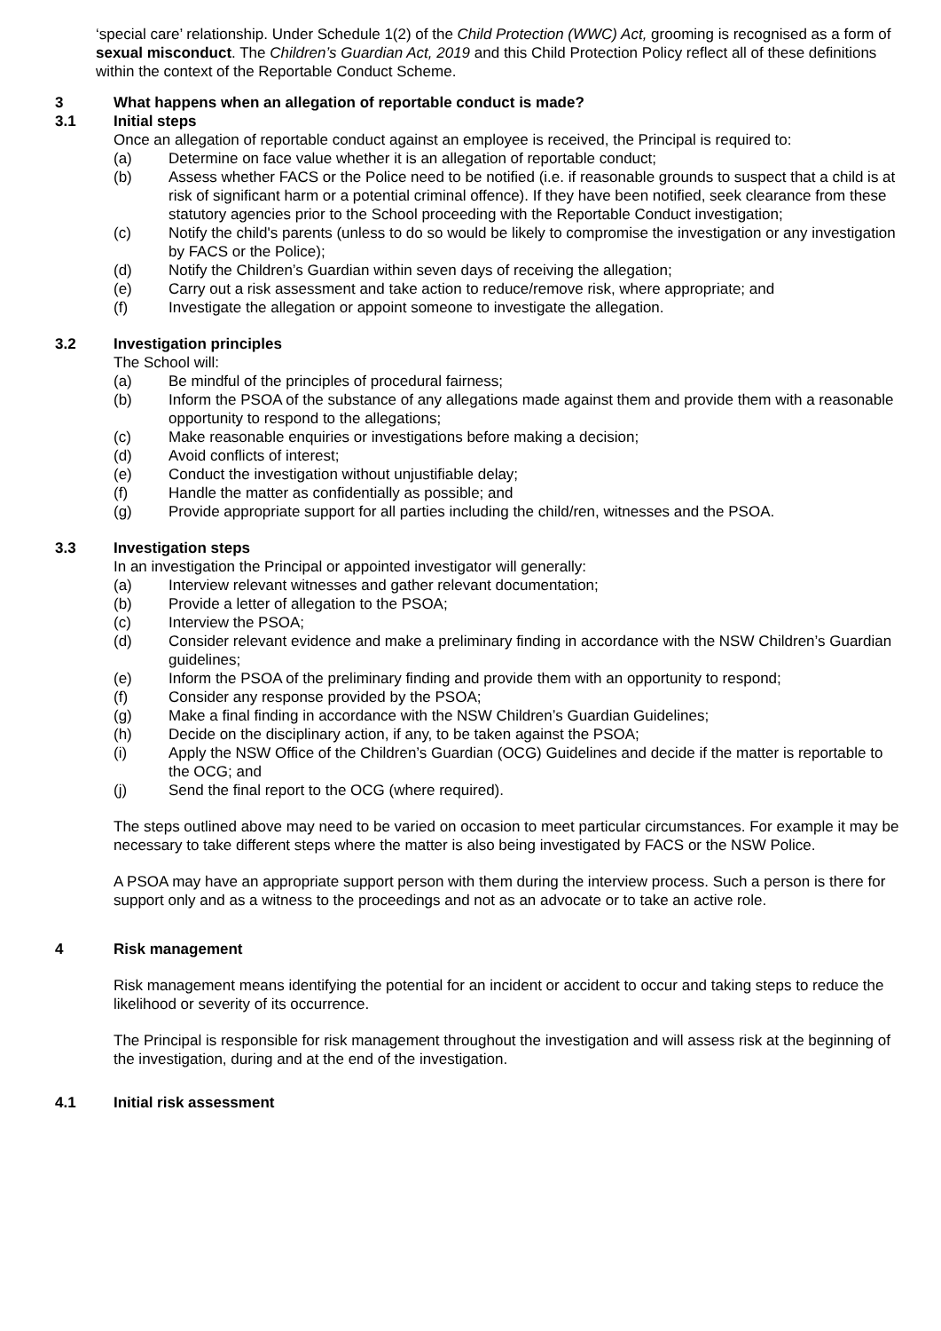‘special care’ relationship. Under Schedule 1(2) of the Child Protection (WWC) Act, grooming is recognised as a form of sexual misconduct. The Children’s Guardian Act, 2019 and this Child Protection Policy reflect all of these definitions within the context of the Reportable Conduct Scheme.
3 What happens when an allegation of reportable conduct is made?
3.1 Initial steps
Once an allegation of reportable conduct against an employee is received, the Principal is required to:
(a) Determine on face value whether it is an allegation of reportable conduct;
(b) Assess whether FACS or the Police need to be notified (i.e. if reasonable grounds to suspect that a child is at risk of significant harm or a potential criminal offence). If they have been notified, seek clearance from these statutory agencies prior to the School proceeding with the Reportable Conduct investigation;
(c) Notify the child's parents (unless to do so would be likely to compromise the investigation or any investigation by FACS or the Police);
(d) Notify the Children’s Guardian within seven days of receiving the allegation;
(e) Carry out a risk assessment and take action to reduce/remove risk, where appropriate; and
(f) Investigate the allegation or appoint someone to investigate the allegation.
3.2 Investigation principles
The School will:
(a) Be mindful of the principles of procedural fairness;
(b) Inform the PSOA of the substance of any allegations made against them and provide them with a reasonable opportunity to respond to the allegations;
(c) Make reasonable enquiries or investigations before making a decision;
(d) Avoid conflicts of interest;
(e) Conduct the investigation without unjustifiable delay;
(f) Handle the matter as confidentially as possible; and
(g) Provide appropriate support for all parties including the child/ren, witnesses and the PSOA.
3.3 Investigation steps
In an investigation the Principal or appointed investigator will generally:
(a) Interview relevant witnesses and gather relevant documentation;
(b) Provide a letter of allegation to the PSOA;
(c) Interview the PSOA;
(d) Consider relevant evidence and make a preliminary finding in accordance with the NSW Children’s Guardian guidelines;
(e) Inform the PSOA of the preliminary finding and provide them with an opportunity to respond;
(f) Consider any response provided by the PSOA;
(g) Make a final finding in accordance with the NSW Children’s Guardian Guidelines;
(h) Decide on the disciplinary action, if any, to be taken against the PSOA;
(i) Apply the NSW Office of the Children’s Guardian (OCG) Guidelines and decide if the matter is reportable to the OCG; and
(j) Send the final report to the OCG (where required).
The steps outlined above may need to be varied on occasion to meet particular circumstances. For example it may be necessary to take different steps where the matter is also being investigated by FACS or the NSW Police.
A PSOA may have an appropriate support person with them during the interview process. Such a person is there for support only and as a witness to the proceedings and not as an advocate or to take an active role.
4 Risk management
Risk management means identifying the potential for an incident or accident to occur and taking steps to reduce the likelihood or severity of its occurrence.
The Principal is responsible for risk management throughout the investigation and will assess risk at the beginning of the investigation, during and at the end of the investigation.
4.1 Initial risk assessment